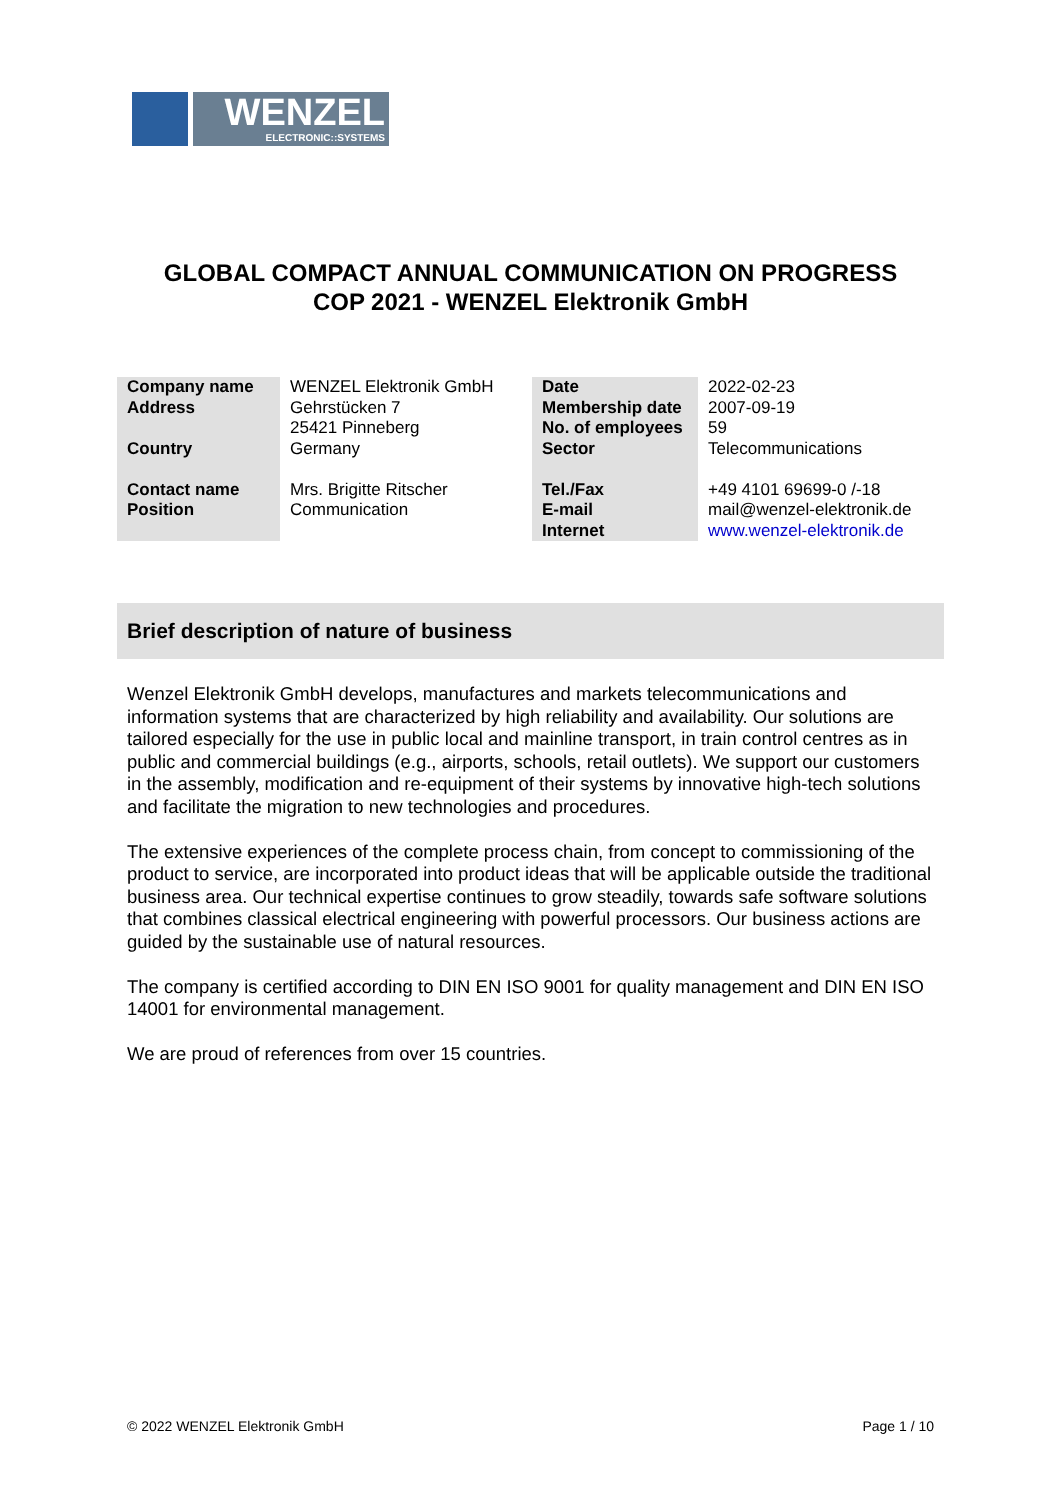WENZEL
ELECTRONIC::SYSTEMS
GLOBAL COMPACT ANNUAL COMMUNICATION ON PROGRESS
COP 2021 - WENZEL Elektronik GmbH
| Company name Address Country Contact name Position | WENZEL Elektronik GmbH Gehrstücken 7 25421 Pinneberg Germany Mrs. Brigitte Ritscher Communication | Date Membership date No. of employees Sector Tel./Fax E-mail Internet | 2022-02-23 2007-09-19 59 Telecommunications +49 4101 69699-0 /-18 mail@wenzel-elektronik.de www.wenzel-elektronik.de |
Brief description of nature of business
Wenzel Elektronik GmbH develops, manufactures and markets telecommunications and information systems that are characterized by high reliability and availability. Our solutions are tailored especially for the use in public local and mainline transport, in train control centres as in public and commercial buildings (e.g., airports, schools, retail outlets). We support our customers in the assembly, modification and re-equipment of their systems by innovative high-tech solutions and facilitate the migration to new technologies and procedures.
The extensive experiences of the complete process chain, from concept to commissioning of the product to service, are incorporated into product ideas that will be applicable outside the traditional business area. Our technical expertise continues to grow steadily, towards safe software solutions that combines classical electrical engineering with powerful processors. Our business actions are guided by the sustainable use of natural resources.
The company is certified according to DIN EN ISO 9001 for quality management and DIN EN ISO 14001 for environmental management.
We are proud of references from over 15 countries.
© 2022 WENZEL Elektronik GmbH Page 1 / 10